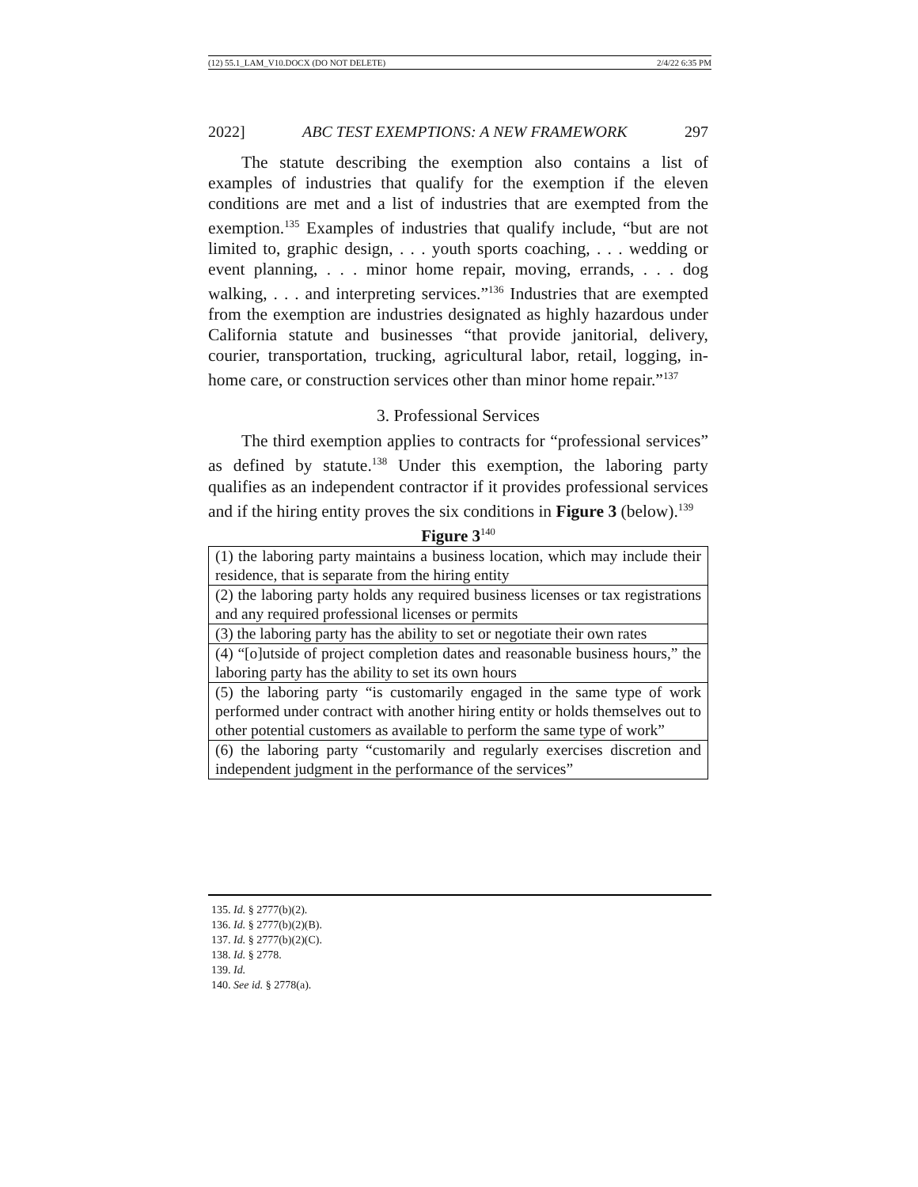(12) 55.1_LAM_V10.DOCX (DO NOT DELETE) 2/4/22 6:35 PM
2022] ABC TEST EXEMPTIONS: A NEW FRAMEWORK 297
The statute describing the exemption also contains a list of examples of industries that qualify for the exemption if the eleven conditions are met and a list of industries that are exempted from the exemption.<sup>135</sup> Examples of industries that qualify include, “but are not limited to, graphic design, . . . youth sports coaching, . . . wedding or event planning, . . . minor home repair, moving, errands, . . . dog walking, . . . and interpreting services.”<sup>136</sup> Industries that are exempted from the exemption are industries designated as highly hazardous under California statute and businesses “that provide janitorial, delivery, courier, transportation, trucking, agricultural labor, retail, logging, in-home care, or construction services other than minor home repair.”<sup>137</sup>
3. Professional Services
The third exemption applies to contracts for “professional services” as defined by statute.<sup>138</sup> Under this exemption, the laboring party qualifies as an independent contractor if it provides professional services and if the hiring entity proves the six conditions in Figure 3 (below).<sup>139</sup>
Figure 3<sup>140</sup>
| (1) the laboring party maintains a business location, which may include their residence, that is separate from the hiring entity |
| (2) the laboring party holds any required business licenses or tax registrations and any required professional licenses or permits |
| (3) the laboring party has the ability to set or negotiate their own rates |
| (4) “[o]utside of project completion dates and reasonable business hours,” the laboring party has the ability to set its own hours |
| (5) the laboring party “is customarily engaged in the same type of work performed under contract with another hiring entity or holds themselves out to other potential customers as available to perform the same type of work” |
| (6) the laboring party “customarily and regularly exercises discretion and independent judgment in the performance of the services” |
135. Id. § 2777(b)(2).
136. Id. § 2777(b)(2)(B).
137. Id. § 2777(b)(2)(C).
138. Id. § 2778.
139. Id.
140. See id. § 2778(a).